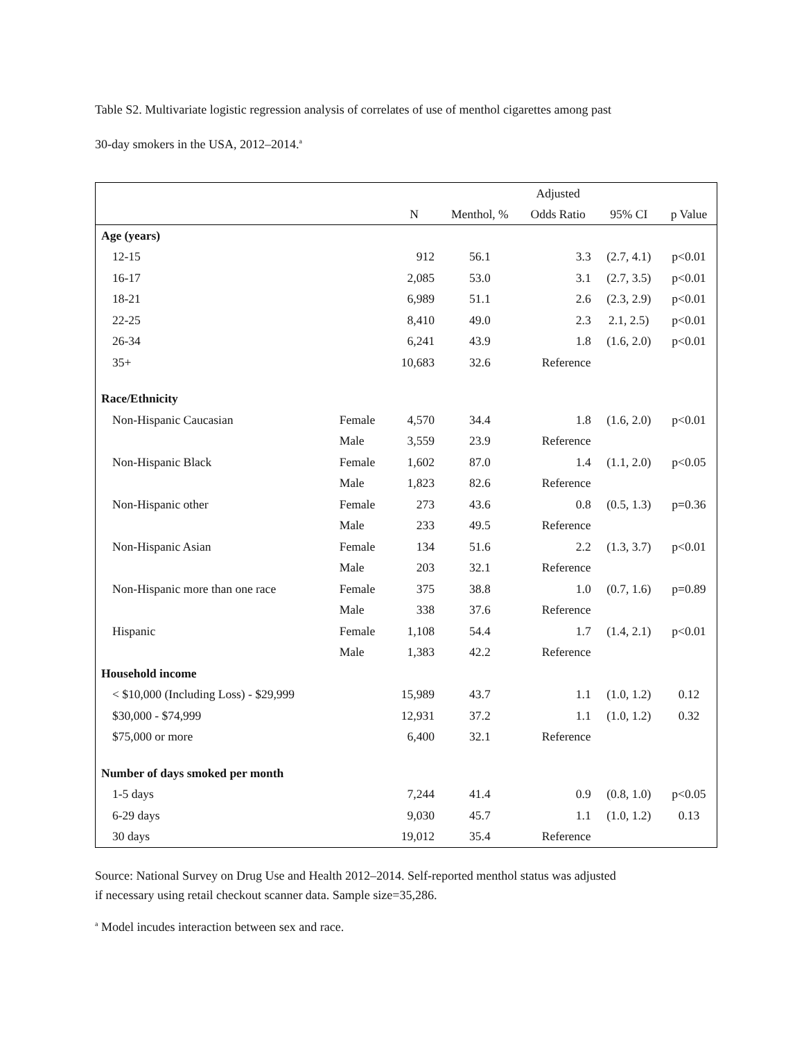Table S2. Multivariate logistic regression analysis of correlates of use of menthol cigarettes among past
30-day smokers in the USA, 2012–2014.<sup>a</sup>
| | | | | Adjusted | | |
| --- | --- | --- | --- | --- | --- | --- |
| | | N | Menthol, % | Odds Ratio | 95% CI | p Value |
| Age (years) | | | | | | |
| 12-15 | | 912 | 56.1 | 3.3 | (2.7, 4.1) | p<0.01 |
| 16-17 | | 2,085 | 53.0 | 3.1 | (2.7, 3.5) | p<0.01 |
| 18-21 | | 6,989 | 51.1 | 2.6 | (2.3, 2.9) | p<0.01 |
| 22-25 | | 8,410 | 49.0 | 2.3 | 2.1, 2.5) | p<0.01 |
| 26-34 | | 6,241 | 43.9 | 1.8 | (1.6, 2.0) | p<0.01 |
| 35+ | | 10,683 | 32.6 | Reference | | |
| Race/Ethnicity | | | | | | |
| Non-Hispanic Caucasian | Female | 4,570 | 34.4 | 1.8 | (1.6, 2.0) | p<0.01 |
| | Male | 3,559 | 23.9 | Reference | | |
| Non-Hispanic Black | Female | 1,602 | 87.0 | 1.4 | (1.1, 2.0) | p<0.05 |
| | Male | 1,823 | 82.6 | Reference | | |
| Non-Hispanic other | Female | 273 | 43.6 | 0.8 | (0.5, 1.3) | p=0.36 |
| | Male | 233 | 49.5 | Reference | | |
| Non-Hispanic Asian | Female | 134 | 51.6 | 2.2 | (1.3, 3.7) | p<0.01 |
| | Male | 203 | 32.1 | Reference | | |
| Non-Hispanic more than one race | Female | 375 | 38.8 | 1.0 | (0.7, 1.6) | p=0.89 |
| | Male | 338 | 37.6 | Reference | | |
| Hispanic | Female | 1,108 | 54.4 | 1.7 | (1.4, 2.1) | p<0.01 |
| | Male | 1,383 | 42.2 | Reference | | |
| Household income | | | | | | |
| < $10,000 (Including Loss) - $29,999 | | 15,989 | 43.7 | 1.1 | (1.0, 1.2) | 0.12 |
| $30,000 - $74,999 | | 12,931 | 37.2 | 1.1 | (1.0, 1.2) | 0.32 |
| $75,000 or more | | 6,400 | 32.1 | Reference | | |
| Number of days smoked per month | | | | | | |
| 1-5 days | | 7,244 | 41.4 | 0.9 | (0.8, 1.0) | p<0.05 |
| 6-29 days | | 9,030 | 45.7 | 1.1 | (1.0, 1.2) | 0.13 |
| 30 days | | 19,012 | 35.4 | Reference | | |
Source: National Survey on Drug Use and Health 2012–2014. Self-reported menthol status was adjusted
if necessary using retail checkout scanner data. Sample size=35,286.
<sup>a</sup> Model incudes interaction between sex and race.